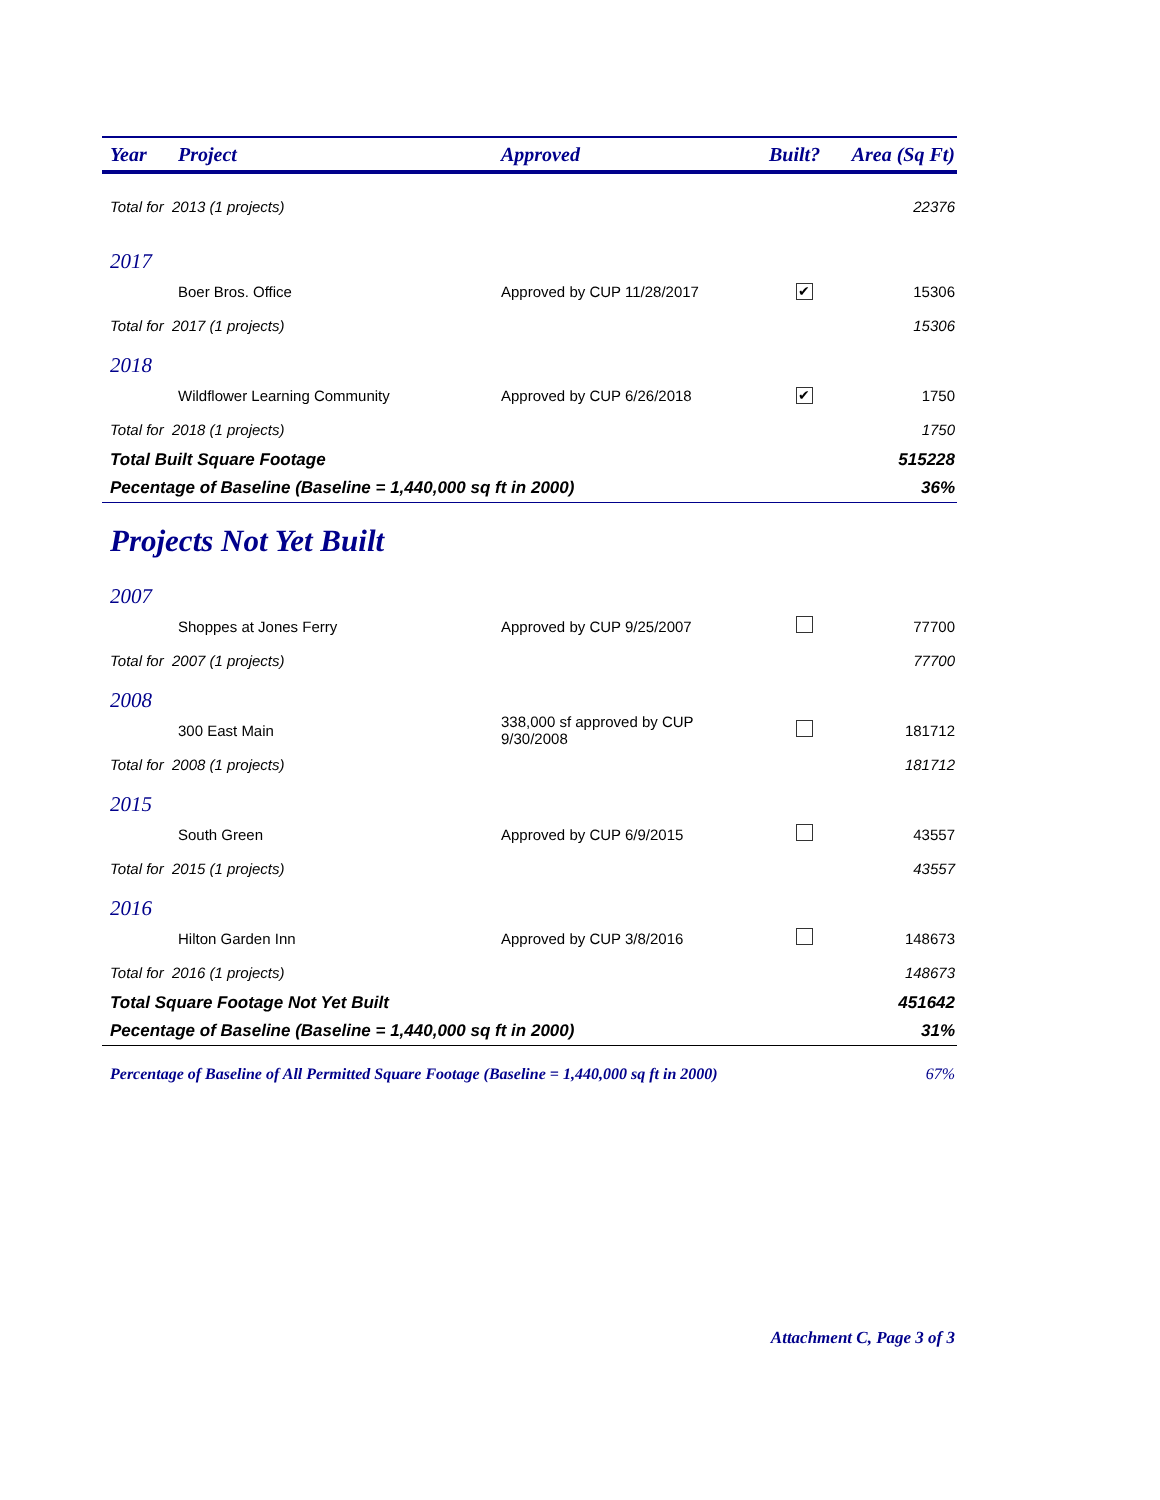| Year | Project | Approved | Built? | Area (Sq Ft) |
| --- | --- | --- | --- | --- |
| Total for 2013 (1 projects) | | | | 22376 |
| 2017 | | | | |
| | Boer Bros. Office | Approved by CUP 11/28/2017 | ✔ | 15306 |
| Total for 2017 (1 projects) | | | | 15306 |
| 2018 | | | | |
| | Wildflower Learning Community | Approved by CUP 6/26/2018 | ✔ | 1750 |
| Total for 2018 (1 projects) | | | | 1750 |
| Total Built Square Footage | | | | 515228 |
| Pecentage of Baseline (Baseline = 1,440,000 sq ft in 2000) | | | | 36% |
Projects Not Yet Built
| 2007 | | | | |
| | Shoppes at Jones Ferry | Approved by CUP 9/25/2007 | | 77700 |
| Total for 2007 (1 projects) | | | | 77700 |
| 2008 | | | | |
| | 300 East Main | 338,000 sf approved by CUP 9/30/2008 | | 181712 |
| Total for 2008 (1 projects) | | | | 181712 |
| 2015 | | | | |
| | South Green | Approved by CUP 6/9/2015 | | 43557 |
| Total for 2015 (1 projects) | | | | 43557 |
| 2016 | | | | |
| | Hilton Garden Inn | Approved by CUP 3/8/2016 | | 148673 |
| Total for 2016 (1 projects) | | | | 148673 |
| Total Square Footage Not Yet Built | | | | 451642 |
| Pecentage of Baseline (Baseline = 1,440,000 sq ft in 2000) | | | | 31% |
| Percentage of Baseline of All Permitted Square Footage (Baseline = 1,440,000 sq ft in 2000) | | | | 67% |
Attachment C, Page 3 of 3